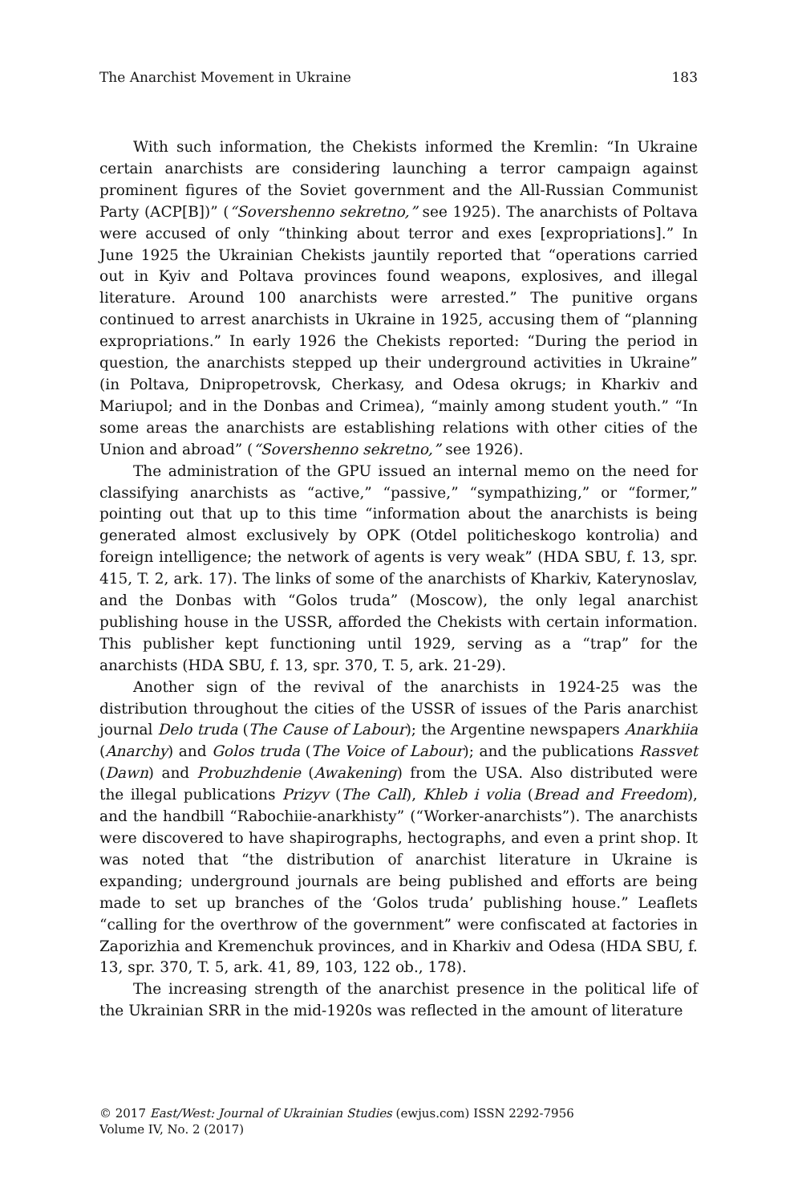The Anarchist Movement in Ukraine 183
With such information, the Chekists informed the Kremlin: “In Ukraine certain anarchists are considering launching a terror campaign against prominent figures of the Soviet government and the All-Russian Communist Party (ACP[B])” (“Sovershenno sekretno,” see 1925). The anarchists of Poltava were accused of only “thinking about terror and exes [expropriations].” In June 1925 the Ukrainian Chekists jauntily reported that “operations carried out in Kyiv and Poltava provinces found weapons, explosives, and illegal literature. Around 100 anarchists were arrested.” The punitive organs continued to arrest anarchists in Ukraine in 1925, accusing them of “planning expropriations.” In early 1926 the Chekists reported: “During the period in question, the anarchists stepped up their underground activities in Ukraine” (in Poltava, Dnipropetrovsk, Cherkasy, and Odesa okrugs; in Kharkiv and Mariupol; and in the Donbas and Crimea), “mainly among student youth.” “In some areas the anarchists are establishing relations with other cities of the Union and abroad” (“Sovershenno sekretno,” see 1926).
The administration of the GPU issued an internal memo on the need for classifying anarchists as “active,” “passive,” “sympathizing,” or “former,” pointing out that up to this time “information about the anarchists is being generated almost exclusively by OPK (Otdel politicheskogo kontrolia) and foreign intelligence; the network of agents is very weak” (HDA SBU, f. 13, spr. 415, T. 2, ark. 17). The links of some of the anarchists of Kharkiv, Katerynoslav, and the Donbas with “Golos truda” (Moscow), the only legal anarchist publishing house in the USSR, afforded the Chekists with certain information. This publisher kept functioning until 1929, serving as a “trap” for the anarchists (HDA SBU, f. 13, spr. 370, T. 5, ark. 21-29).
Another sign of the revival of the anarchists in 1924-25 was the distribution throughout the cities of the USSR of issues of the Paris anarchist journal Delo truda (The Cause of Labour); the Argentine newspapers Anarkhiia (Anarchy) and Golos truda (The Voice of Labour); and the publications Rassvet (Dawn) and Probuzhdenie (Awakening) from the USA. Also distributed were the illegal publications Prizyv (The Call), Khleb i volia (Bread and Freedom), and the handbill “Rabochiie-anarkhisty” (“Worker-anarchists”). The anarchists were discovered to have shapirographs, hectographs, and even a print shop. It was noted that “the distribution of anarchist literature in Ukraine is expanding; underground journals are being published and efforts are being made to set up branches of the ‘Golos truda’ publishing house.” Leaflets “calling for the overthrow of the government” were confiscated at factories in Zaporizhia and Kremenchuk provinces, and in Kharkiv and Odesa (HDA SBU, f. 13, spr. 370, T. 5, ark. 41, 89, 103, 122 ob., 178).
The increasing strength of the anarchist presence in the political life of the Ukrainian SRR in the mid-1920s was reflected in the amount of literature
© 2017 East/West: Journal of Ukrainian Studies (ewjus.com) ISSN 2292-7956
Volume IV, No. 2 (2017)